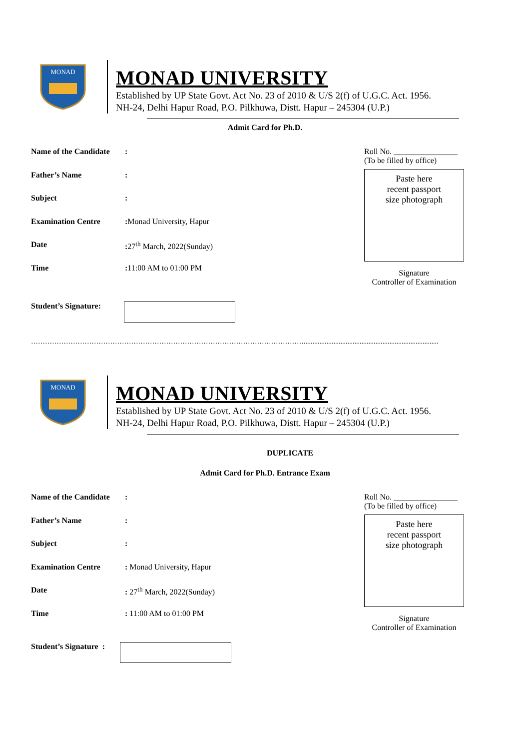MONAD
MONAD UNIVERSITY
Established by UP State Govt. Act No. 23 of 2010 & U/S 2(f) of U.G.C. Act. 1956.
NH-24, Delhi Hapur Road, P.O. Pilkhuwa, Distt. Hapur – 245304 (U.P.)
Admit Card for Ph.D.
| Name of the Candidate | : |
| Father’s Name | : |
| Subject | : |
| Examination Centre | : Monad University, Hapur |
| Date | : 27<sup>th</sup> March, 2022(Sunday) |
| Time | : 11:00 AM to 01:00 PM |
Roll No. ________________
(To be filled by office)
Paste here
recent passport
size photograph
Signature
Controller of Examination
Student’s Signature:
……………………………………………………………………………………………………….............................................................................
MONAD
MONAD UNIVERSITY
Established by UP State Govt. Act No. 23 of 2010 & U/S 2(f) of U.G.C. Act. 1956.
NH-24, Delhi Hapur Road, P.O. Pilkhuwa, Distt. Hapur – 245304 (U.P.)
DUPLICATE
Admit Card for Ph.D. Entrance Exam
| Name of the Candidate | : |
| Father’s Name | : |
| Subject | : |
| Examination Centre | : Monad University, Hapur |
| Date | : 27<sup>th</sup> March, 2022(Sunday) |
| Time | : 11:00 AM to 01:00 PM |
Roll No. ________________
(To be filled by office)
Paste here
recent passport
size photograph
Signature
Controller of Examination
Student’s Signature :